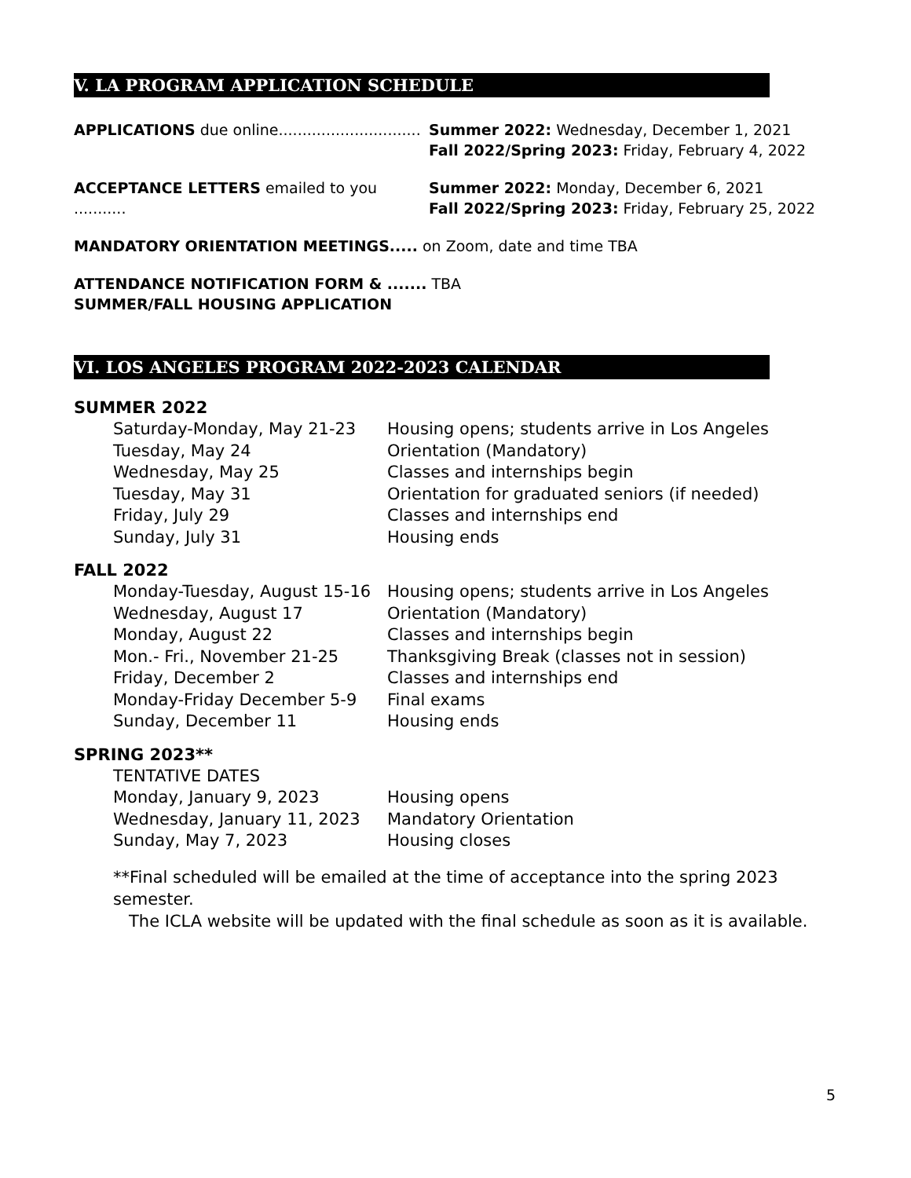V. LA PROGRAM APPLICATION SCHEDULE
APPLICATIONS due online..............................
Summer 2022: Wednesday, December 1, 2021
Fall 2022/Spring 2023: Friday, February 4, 2022
ACCEPTANCE LETTERS emailed to you ...........
Summer 2022: Monday, December 6, 2021
Fall 2022/Spring 2023: Friday, February 25, 2022
MANDATORY ORIENTATION MEETINGS..... on Zoom, date and time TBA
ATTENDANCE NOTIFICATION FORM & ....... TBA
SUMMER/FALL HOUSING APPLICATION
VI. LOS ANGELES PROGRAM 2022-2023 CALENDAR
SUMMER 2022
| Saturday-Monday, May 21-23 | Housing opens; students arrive in Los Angeles |
| Tuesday, May 24 | Orientation (Mandatory) |
| Wednesday, May 25 | Classes and internships begin |
| Tuesday, May 31 | Orientation for graduated seniors (if needed) |
| Friday, July 29 | Classes and internships end |
| Sunday, July 31 | Housing ends |
FALL 2022
| Monday-Tuesday, August 15-16 | Housing opens; students arrive in Los Angeles |
| Wednesday, August 17 | Orientation (Mandatory) |
| Monday, August 22 | Classes and internships begin |
| Mon.- Fri., November 21-25 | Thanksgiving Break (classes not in session) |
| Friday, December 2 | Classes and internships end |
| Monday-Friday December 5-9 | Final exams |
| Sunday, December 11 | Housing ends |
SPRING 2023**
| TENTATIVE DATES | |
| Monday, January 9, 2023 | Housing opens |
| Wednesday, January 11, 2023 | Mandatory Orientation |
| Sunday, May 7, 2023 | Housing closes |
**Final scheduled will be emailed at the time of acceptance into the spring 2023 semester.
The ICLA website will be updated with the final schedule as soon as it is available.
5